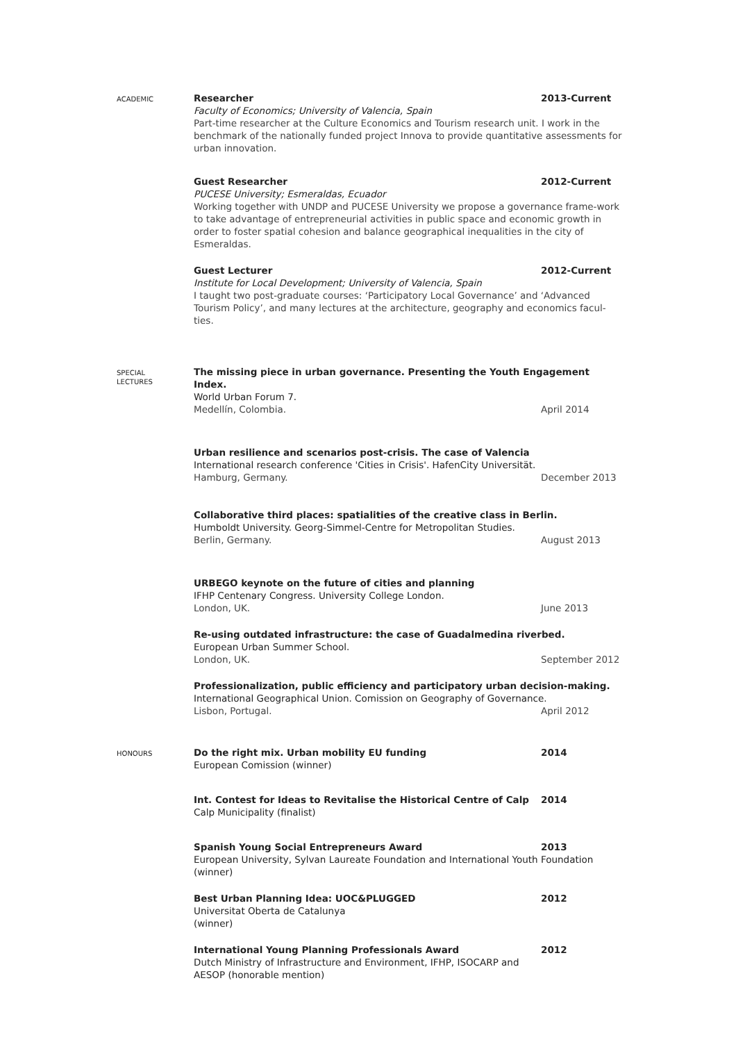ACADEMIC
Researcher 2013-Current
Faculty of Economics; University of Valencia, Spain
Part-time researcher at the Culture Economics and Tourism research unit. I work in the benchmark of the nationally funded project Innova to provide quantitative assessments for urban innovation.
Guest Researcher 2012-Current
PUCESE University; Esmeraldas, Ecuador
Working together with UNDP and PUCESE University we propose a governance frame-work to take advantage of entrepreneurial activities in public space and economic growth in order to foster spatial cohesion and balance geographical inequalities in the city of Esmeraldas.
Guest Lecturer 2012-Current
Institute for Local Development; University of Valencia, Spain
I taught two post-graduate courses: ‘Participatory Local Governance’ and ‘Advanced Tourism Policy’, and many lectures at the architecture, geography and economics facul-ties.
SPECIAL
LECTURES
The missing piece in urban governance. Presenting the Youth Engagement Index.
World Urban Forum 7.
Medellín, Colombia. April 2014
Urban resilience and scenarios post-crisis. The case of Valencia
International research conference 'Cities in Crisis'. HafenCity Universität.
Hamburg, Germany. December 2013
Collaborative third places: spatialities of the creative class in Berlin.
Humboldt University. Georg-Simmel-Centre for Metropolitan Studies.
Berlin, Germany. August 2013
URBEGO keynote on the future of cities and planning
IFHP Centenary Congress. University College London.
London, UK. June 2013
Re-using outdated infrastructure: the case of Guadalmedina riverbed.
European Urban Summer School.
London, UK. September 2012
Professionalization, public efficiency and participatory urban decision-making.
International Geographical Union. Comission on Geography of Governance.
Lisbon, Portugal. April 2012
HONOURS
Do the right mix. Urban mobility EU funding 2014
European Comission (winner)
Int. Contest for Ideas to Revitalise the Historical Centre of Calp 2014
Calp Municipality (finalist)
Spanish Young Social Entrepreneurs Award 2013
European University, Sylvan Laureate Foundation and International Youth Foundation (winner)
Best Urban Planning Idea: UOC&PLUGGED 2012
Universitat Oberta de Catalunya
(winner)
International Young Planning Professionals Award 2012
Dutch Ministry of Infrastructure and Environment, IFHP, ISOCARP and AESOP (honorable mention)